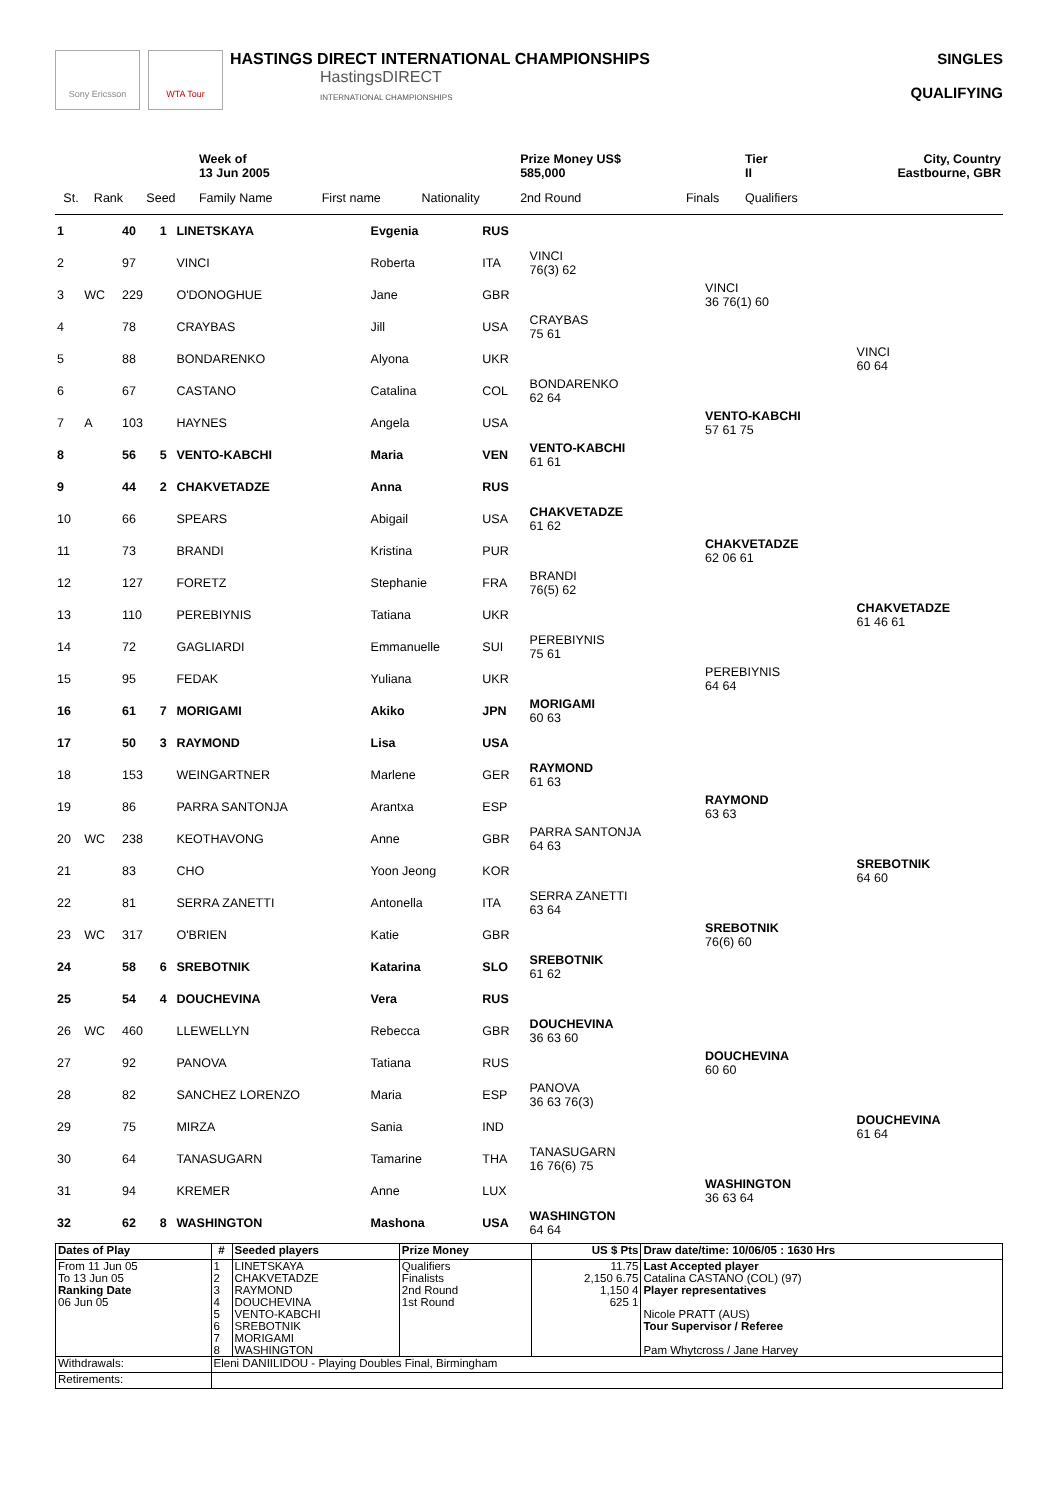Sony Ericsson WTA Tour
HASTINGS DIRECT INTERNATIONAL CHAMPIONSHIPS
HastingsDIRECT
INTERNATIONAL CHAMPIONSHIPS
SINGLES
QUALIFYING
| | | | | Week of 13 Jun 2005 | | | Prize Money US$ 585,000 | | Tier II | City, Country Eastbourne, GBR |
| | St. | Rank | Seed | Family Name | First name | Nationality | 2nd Round | Finals | Qualifiers | |
| 1 | | 40 | 1 | LINETSKAYA | Evgenia | RUS | | | |
| 2 | | 97 | | VINCI | Roberta | ITA | VINCI 76(3) 62 | | |
| 3 | WC | 229 | | O'DONOGHUE | Jane | GBR | | VINCI 36 76(1) 60 | |
| 4 | | 78 | | CRAYBAS | Jill | USA | CRAYBAS 75 61 | | |
| 5 | | 88 | | BONDARENKO | Alyona | UKR | | | VINCI 60 64 |
| 6 | | 67 | | CASTANO | Catalina | COL | BONDARENKO 62 64 | | |
| 7 | A | 103 | | HAYNES | Angela | USA | | VENTO-KABCHI 57 61 75 | |
| 8 | | 56 | 5 | VENTO-KABCHI | Maria | VEN | VENTO-KABCHI 61 61 | | |
| 9 | | 44 | 2 | CHAKVETADZE | Anna | RUS | | | |
| 10 | | 66 | | SPEARS | Abigail | USA | CHAKVETADZE 61 62 | | |
| 11 | | 73 | | BRANDI | Kristina | PUR | | CHAKVETADZE 62 06 61 | |
| 12 | | 127 | | FORETZ | Stephanie | FRA | BRANDI 76(5) 62 | | |
| 13 | | 110 | | PEREBIYNIS | Tatiana | UKR | | | CHAKVETADZE 61 46 61 |
| 14 | | 72 | | GAGLIARDI | Emmanuelle | SUI | PEREBIYNIS 75 61 | | |
| 15 | | 95 | | FEDAK | Yuliana | UKR | | PEREBIYNIS 64 64 | |
| 16 | | 61 | 7 | MORIGAMI | Akiko | JPN | MORIGAMI 60 63 | | |
| 17 | | 50 | 3 | RAYMOND | Lisa | USA | | | |
| 18 | | 153 | | WEINGARTNER | Marlene | GER | RAYMOND 61 63 | | |
| 19 | | 86 | | PARRA SANTONJA | Arantxa | ESP | | RAYMOND 63 63 | |
| 20 | WC | 238 | | KEOTHAVONG | Anne | GBR | PARRA SANTONJA 64 63 | | |
| 21 | | 83 | | CHO | Yoon Jeong | KOR | | | SREBOTNIK 64 60 |
| 22 | | 81 | | SERRA ZANETTI | Antonella | ITA | SERRA ZANETTI 63 64 | | |
| 23 | WC | 317 | | O'BRIEN | Katie | GBR | | SREBOTNIK 76(6) 60 | |
| 24 | | 58 | 6 | SREBOTNIK | Katarina | SLO | SREBOTNIK 61 62 | | |
| 25 | | 54 | 4 | DOUCHEVINA | Vera | RUS | | | |
| 26 | WC | 460 | | LLEWELLYN | Rebecca | GBR | DOUCHEVINA 36 63 60 | | |
| 27 | | 92 | | PANOVA | Tatiana | RUS | | DOUCHEVINA 60 60 | |
| 28 | | 82 | | SANCHEZ LORENZO | Maria | ESP | PANOVA 36 63 76(3) | | |
| 29 | | 75 | | MIRZA | Sania | IND | | | DOUCHEVINA 61 64 |
| 30 | | 64 | | TANASUGARN | Tamarine | THA | TANASUGARN 16 76(6) 75 | | |
| 31 | | 94 | | KREMER | Anne | LUX | | WASHINGTON 36 63 64 | |
| 32 | | 62 | 8 | WASHINGTON | Mashona | USA | WASHINGTON 64 64 | | |
| Dates of Play | # | Seeded players | Prize Money | US $ Pts | Draw date/time: 10/06/05 : 1630 Hrs |
| --- | --- | --- | --- | --- | --- |
| From 11 Jun 05 To 13 Jun 05 Ranking Date 06 Jun 05 | 1 2 3 4 5 6 7 8 | LINETSKAYA CHAKVETADZE RAYMOND DOUCHEVINA VENTO-KABCHI SREBOTNIK MORIGAMI WASHINGTON | Qualifiers Finalists 2nd Round 1st Round | 11.75 2,150 6.75 1,150 4 625 1 | Last Accepted player Catalina CASTANO (COL) (97) Player representatives Nicole PRATT (AUS) Tour Supervisor / Referee Pam Whytcross / Jane Harvey |
| Withdrawals: | Eleni DANIILIDOU - Playing Doubles Final, Birmingham | | | | |
| Retirements: | | | | | |